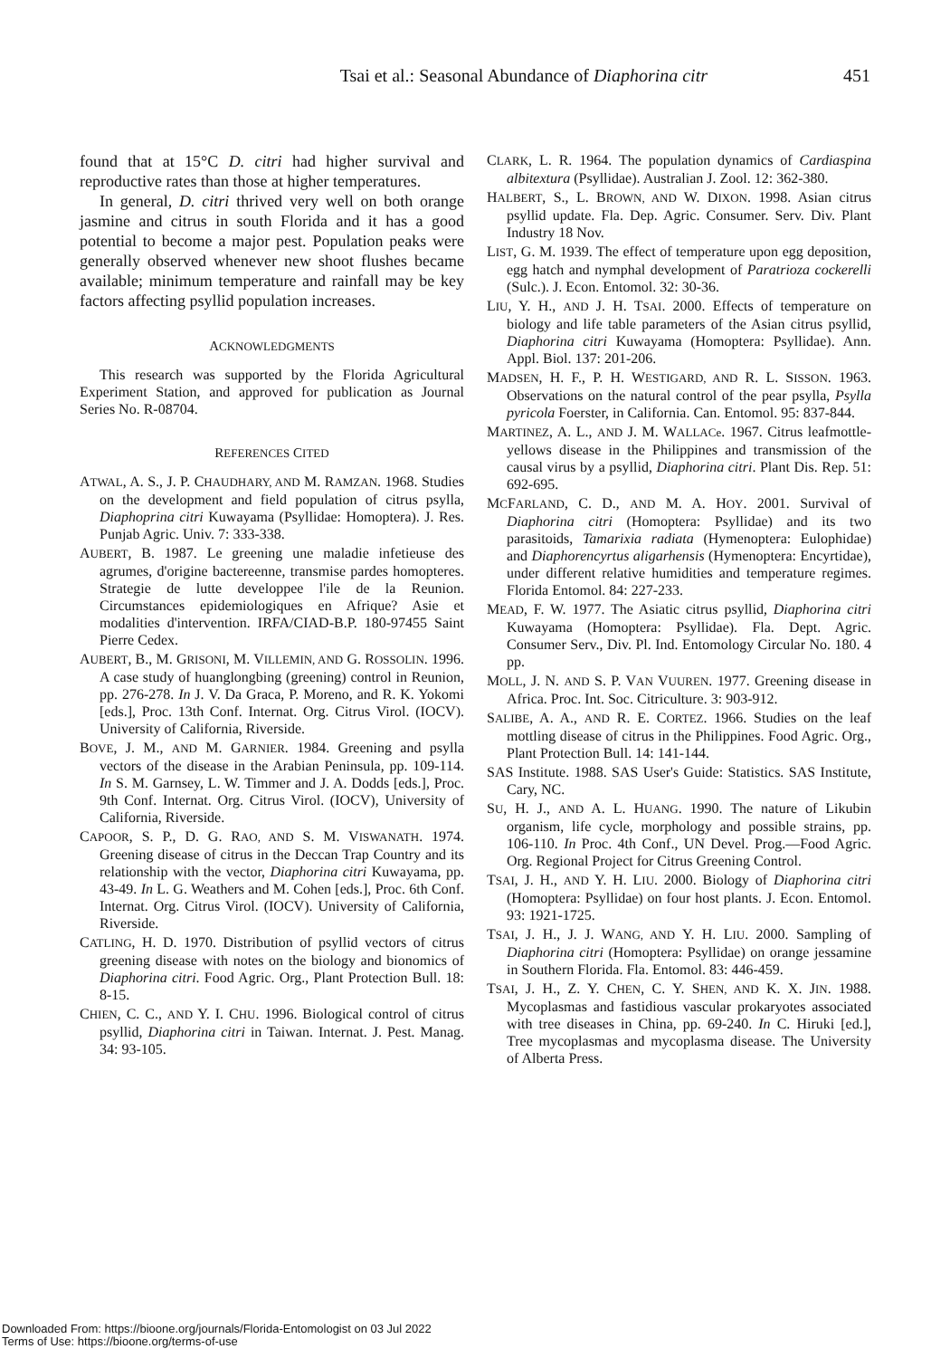Tsai et al.: Seasonal Abundance of Diaphorina citr 451
found that at 15°C D. citri had higher survival and reproductive rates than those at higher temperatures.
In general, D. citri thrived very well on both orange jasmine and citrus in south Florida and it has a good potential to become a major pest. Population peaks were generally observed whenever new shoot flushes became available; minimum temperature and rainfall may be key factors affecting psyllid population increases.
ACKNOWLEDGMENTS
This research was supported by the Florida Agricultural Experiment Station, and approved for publication as Journal Series No. R-08704.
REFERENCES CITED
ATWAL, A. S., J. P. CHAUDHARY, AND M. RAMZAN. 1968. Studies on the development and field population of citrus psylla, Diaphoprina citri Kuwayama (Psyllidae: Homoptera). J. Res. Punjab Agric. Univ. 7: 333-338.
AUBERT, B. 1987. Le greening une maladie infetieuse des agrumes, d'origine bactereenne, transmise pardes homopteres. Strategie de lutte developpee l'ile de la Reunion. Circumstances epidemiologiques en Afrique? Asie et modalities d'intervention. IRFA/CIAD-B.P. 180-97455 Saint Pierre Cedex.
AUBERT, B., M. GRISONI, M. VILLEMIN, AND G. ROSSOLIN. 1996. A case study of huanglongbing (greening) control in Reunion, pp. 276-278. In J. V. Da Graca, P. Moreno, and R. K. Yokomi [eds.], Proc. 13th Conf. Internat. Org. Citrus Virol. (IOCV). University of California, Riverside.
BOVE, J. M., AND M. GARNIER. 1984. Greening and psylla vectors of the disease in the Arabian Peninsula, pp. 109-114. In S. M. Garnsey, L. W. Timmer and J. A. Dodds [eds.], Proc. 9th Conf. Internat. Org. Citrus Virol. (IOCV), University of California, Riverside.
CAPOOR, S. P., D. G. RAO, AND S. M. VISWANATH. 1974. Greening disease of citrus in the Deccan Trap Country and its relationship with the vector, Diaphorina citri Kuwayama, pp. 43-49. In L. G. Weathers and M. Cohen [eds.], Proc. 6th Conf. Internat. Org. Citrus Virol. (IOCV). University of California, Riverside.
CATLING, H. D. 1970. Distribution of psyllid vectors of citrus greening disease with notes on the biology and bionomics of Diaphorina citri. Food Agric. Org., Plant Protection Bull. 18: 8-15.
CHIEN, C. C., AND Y. I. CHU. 1996. Biological control of citrus psyllid, Diaphorina citri in Taiwan. Internat. J. Pest. Manag. 34: 93-105.
CLARK, L. R. 1964. The population dynamics of Cardiaspina albitextura (Psyllidae). Australian J. Zool. 12: 362-380.
HALBERT, S., L. BROWN, AND W. DIXON. 1998. Asian citrus psyllid update. Fla. Dep. Agric. Consumer. Serv. Div. Plant Industry 18 Nov.
LIST, G. M. 1939. The effect of temperature upon egg deposition, egg hatch and nymphal development of Paratrioza cockerelli (Sulc.). J. Econ. Entomol. 32: 30-36.
LIU, Y. H., AND J. H. TSAI. 2000. Effects of temperature on biology and life table parameters of the Asian citrus psyllid, Diaphorina citri Kuwayama (Homoptera: Psyllidae). Ann. Appl. Biol. 137: 201-206.
MADSEN, H. F., P. H. WESTIGARD, AND R. L. SISSON. 1963. Observations on the natural control of the pear psylla, Psylla pyricola Foerster, in California. Can. Entomol. 95: 837-844.
MARTINEZ, A. L., AND J. M. WALLACe. 1967. Citrus leafmottle-yellows disease in the Philippines and transmission of the causal virus by a psyllid, Diaphorina citri. Plant Dis. Rep. 51: 692-695.
MCFARLAND, C. D., AND M. A. HOY. 2001. Survival of Diaphorina citri (Homoptera: Psyllidae) and its two parasitoids, Tamarixia radiata (Hymenoptera: Eulophidae) and Diaphorencyrtus aligarhensis (Hymenoptera: Encyrtidae), under different relative humidities and temperature regimes. Florida Entomol. 84: 227-233.
MEAD, F. W. 1977. The Asiatic citrus psyllid, Diaphorina citri Kuwayama (Homoptera: Psyllidae). Fla. Dept. Agric. Consumer Serv., Div. Pl. Ind. Entomology Circular No. 180. 4 pp.
MOLL, J. N. AND S. P. VAN VUUREN. 1977. Greening disease in Africa. Proc. Int. Soc. Citriculture. 3: 903-912.
SALIBE, A. A., AND R. E. CORTEZ. 1966. Studies on the leaf mottling disease of citrus in the Philippines. Food Agric. Org., Plant Protection Bull. 14: 141-144.
SAS Institute. 1988. SAS User's Guide: Statistics. SAS Institute, Cary, NC.
SU, H. J., AND A. L. HUANG. 1990. The nature of Likubin organism, life cycle, morphology and possible strains, pp. 106-110. In Proc. 4th Conf., UN Devel. Prog.—Food Agric. Org. Regional Project for Citrus Greening Control.
TSAI, J. H., AND Y. H. LIU. 2000. Biology of Diaphorina citri (Homoptera: Psyllidae) on four host plants. J. Econ. Entomol. 93: 1921-1725.
TSAI, J. H., J. J. WANG, AND Y. H. LIU. 2000. Sampling of Diaphorina citri (Homoptera: Psyllidae) on orange jessamine in Southern Florida. Fla. Entomol. 83: 446-459.
TSAI, J. H., Z. Y. CHEN, C. Y. SHEN, AND K. X. JIN. 1988. Mycoplasmas and fastidious vascular prokaryotes associated with tree diseases in China, pp. 69-240. In C. Hiruki [ed.], Tree mycoplasmas and mycoplasma disease. The University of Alberta Press.
Downloaded From: https://bioone.org/journals/Florida-Entomologist on 03 Jul 2022
Terms of Use: https://bioone.org/terms-of-use